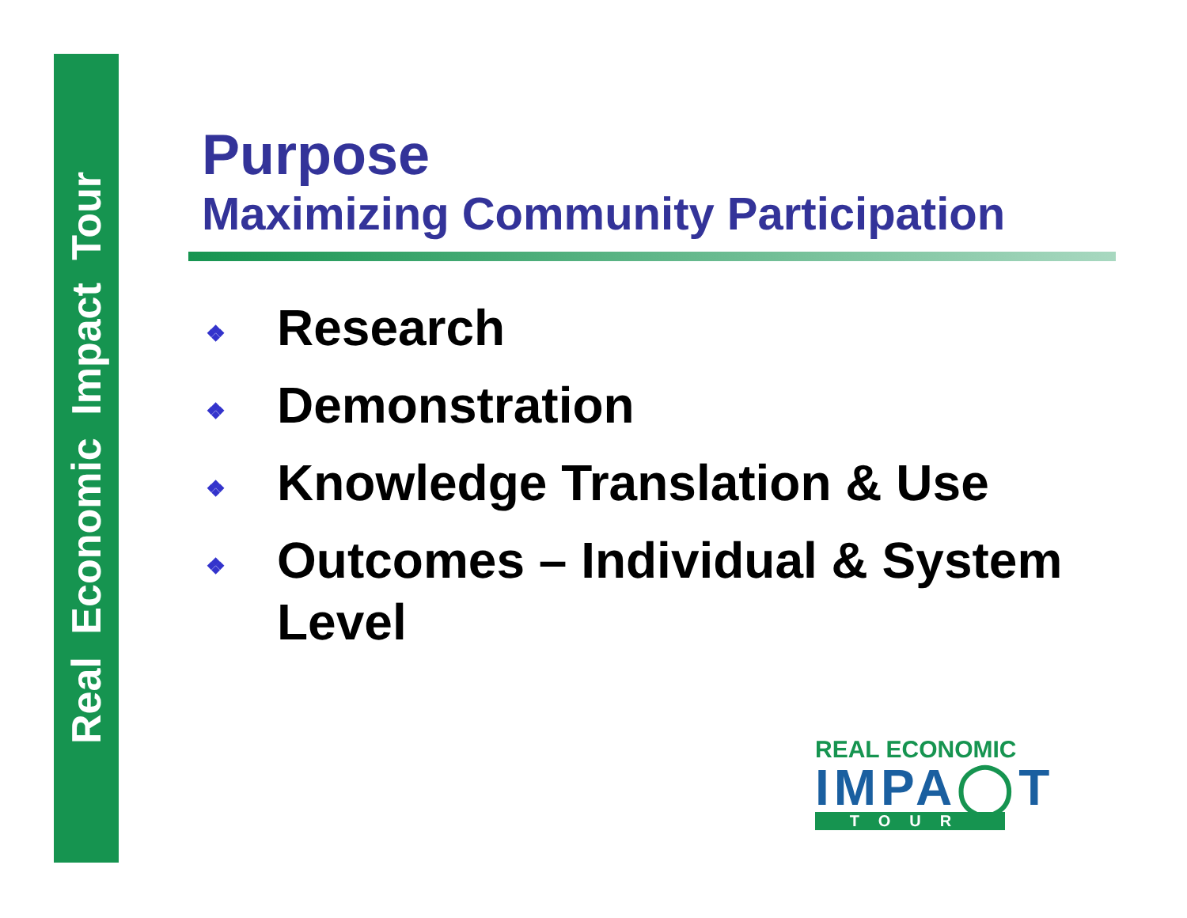Real Economic Impact Tour
Purpose
Maximizing Community Participation
❖ Research
❖ Demonstration
❖ Knowledge Translation & Use
❖ Outcomes – Individual & System Level
REAL ECONOMIC
IMPA◯T
TOUR